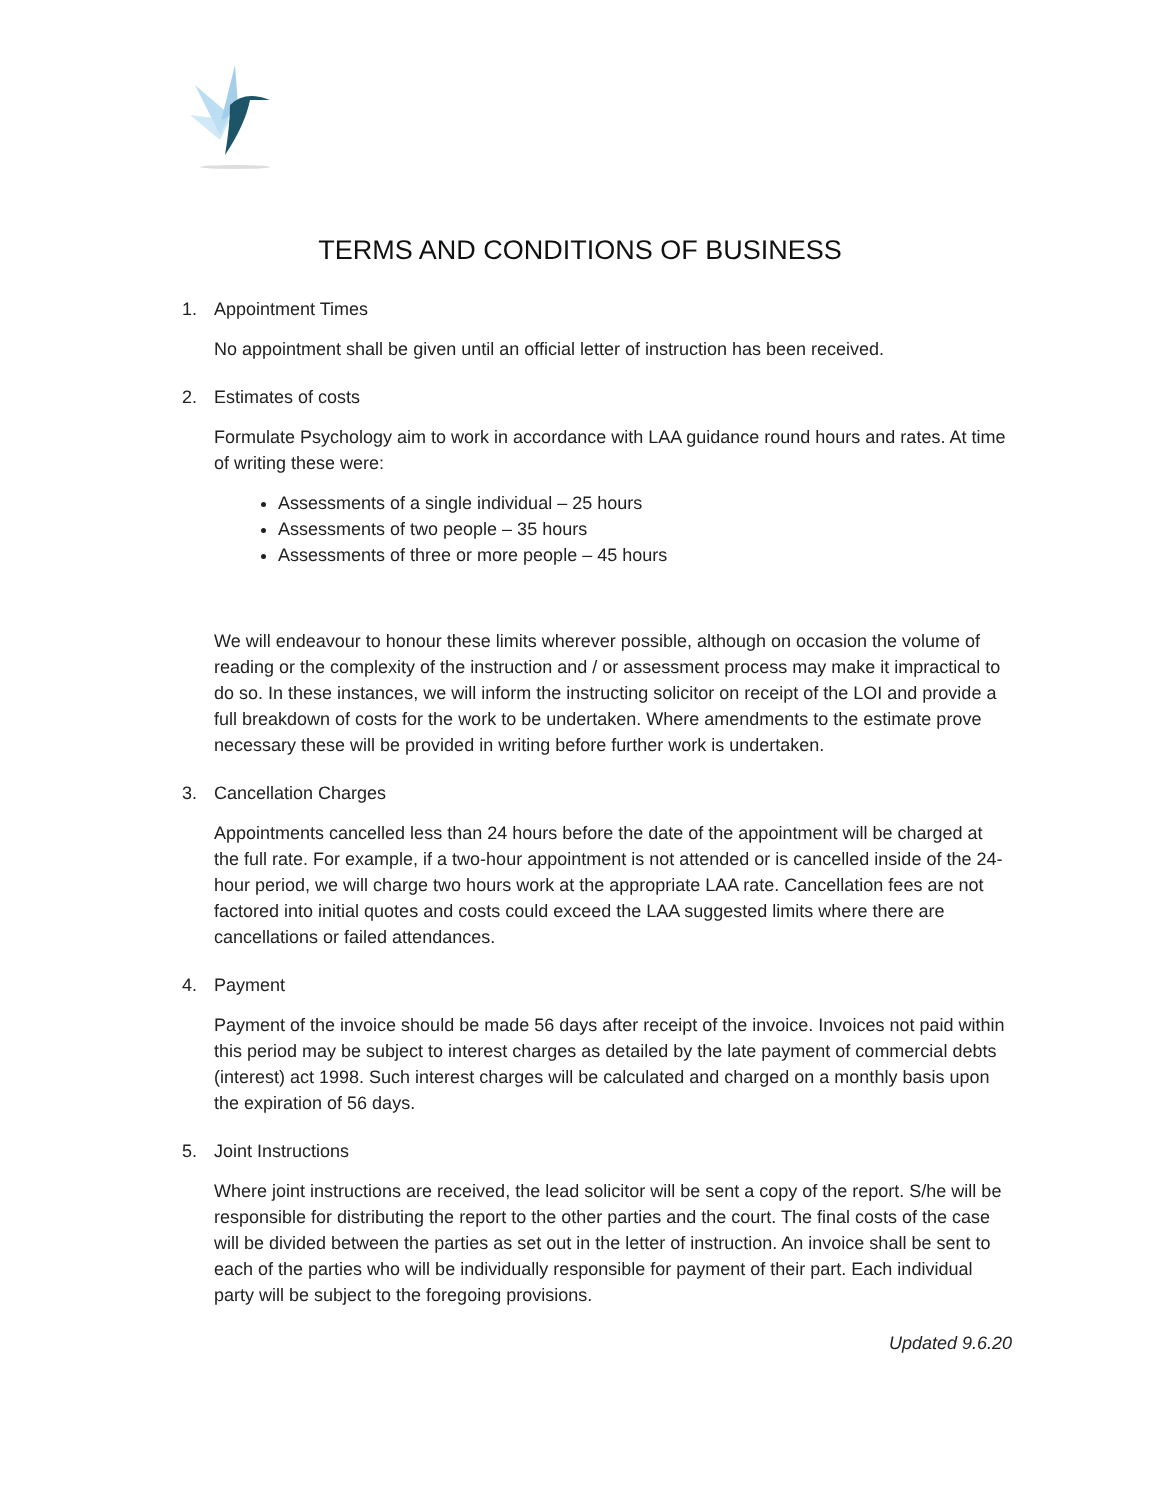TERMS AND CONDITIONS OF BUSINESS
1. Appointment Times
No appointment shall be given until an official letter of instruction has been received.
2. Estimates of costs
Formulate Psychology aim to work in accordance with LAA guidance round hours and rates. At time of writing these were:
Assessments of a single individual – 25 hours
Assessments of two people – 35 hours
Assessments of three or more people – 45 hours
We will endeavour to honour these limits wherever possible, although on occasion the volume of reading or the complexity of the instruction and / or assessment process may make it impractical to do so. In these instances, we will inform the instructing solicitor on receipt of the LOI and provide a full breakdown of costs for the work to be undertaken. Where amendments to the estimate prove necessary these will be provided in writing before further work is undertaken.
3. Cancellation Charges
Appointments cancelled less than 24 hours before the date of the appointment will be charged at the full rate. For example, if a two-hour appointment is not attended or is cancelled inside of the 24-hour period, we will charge two hours work at the appropriate LAA rate. Cancellation fees are not factored into initial quotes and costs could exceed the LAA suggested limits where there are cancellations or failed attendances.
4. Payment
Payment of the invoice should be made 56 days after receipt of the invoice. Invoices not paid within this period may be subject to interest charges as detailed by the late payment of commercial debts (interest) act 1998. Such interest charges will be calculated and charged on a monthly basis upon the expiration of 56 days.
5. Joint Instructions
Where joint instructions are received, the lead solicitor will be sent a copy of the report. S/he will be responsible for distributing the report to the other parties and the court. The final costs of the case will be divided between the parties as set out in the letter of instruction. An invoice shall be sent to each of the parties who will be individually responsible for payment of their part. Each individual party will be subject to the foregoing provisions.
Updated 9.6.20